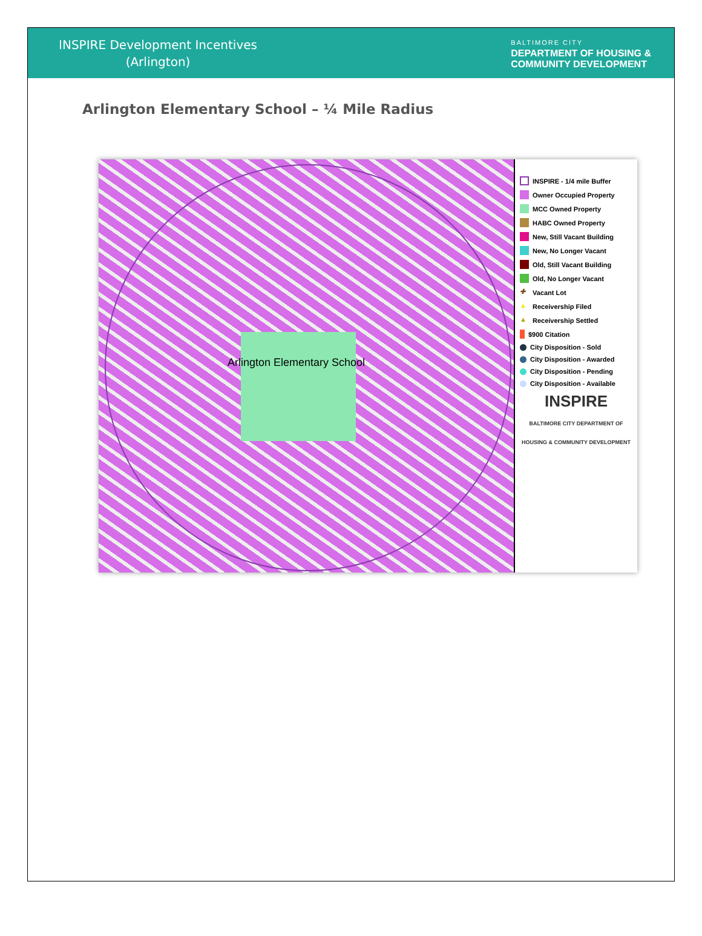INSPIRE Development Incentives
(Arlington)
BALTIMORE CITY
DEPARTMENT OF HOUSING &
COMMUNITY DEVELOPMENT
Arlington Elementary School – ¼ Mile Radius
Arlington Elementary School
INSPIRE - 1/4 mile Buffer
Owner Occupied Property
MCC Owned Property
HABC Owned Property
New, Still Vacant Building
New, No Longer Vacant
Old, Still Vacant Building
Old, No Longer Vacant
✚ Vacant Lot
▲ Receivership Filed
▲ Receivership Settled
$900 Citation
City Disposition - Sold
City Disposition - Awarded
City Disposition - Pending
City Disposition - Available
INSPIRE
BALTIMORE CITY DEPARTMENT OF HOUSING & COMMUNITY DEVELOPMENT